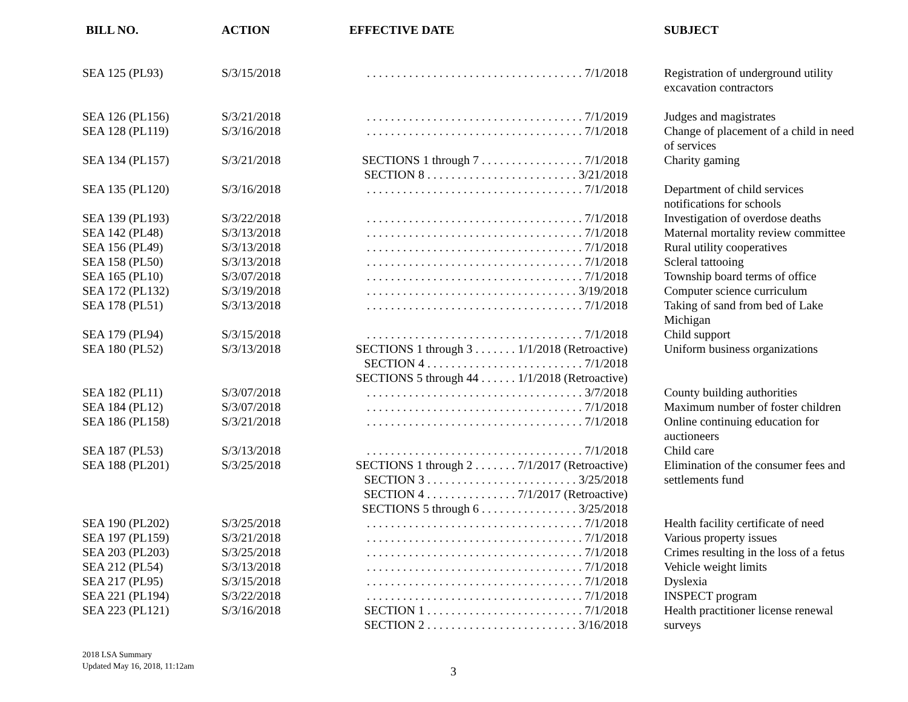| BILL NO. | ACTION | EFFECTIVE DATE | SUBJECT |
| --- | --- | --- | --- |
| SEA 125 (PL93) | S/3/15/2018 | . . . . . . . . . . . . . . . . . . . . . . . . . . . . . . . . . . . . 7/1/2018 | Registration of underground utility excavation contractors |
| SEA 126 (PL156) | S/3/21/2018 | . . . . . . . . . . . . . . . . . . . . . . . . . . . . . . . . . . . . 7/1/2019 | Judges and magistrates |
| SEA 128 (PL119) | S/3/16/2018 | . . . . . . . . . . . . . . . . . . . . . . . . . . . . . . . . . . . . 7/1/2018 | Change of placement of a child in need of services |
| SEA 134 (PL157) | S/3/21/2018 | SECTIONS 1 through 7 . . . . . . . . . . . . . . . . . 7/1/2018 SECTION 8 . . . . . . . . . . . . . . . . . . . . . . . . . 3/21/2018 | Charity gaming |
| SEA 135 (PL120) | S/3/16/2018 | . . . . . . . . . . . . . . . . . . . . . . . . . . . . . . . . . . . . 7/1/2018 | Department of child services notifications for schools |
| SEA 139 (PL193) | S/3/22/2018 | . . . . . . . . . . . . . . . . . . . . . . . . . . . . . . . . . . . . 7/1/2018 | Investigation of overdose deaths |
| SEA 142 (PL48) | S/3/13/2018 | . . . . . . . . . . . . . . . . . . . . . . . . . . . . . . . . . . . . 7/1/2018 | Maternal mortality review committee |
| SEA 156 (PL49) | S/3/13/2018 | . . . . . . . . . . . . . . . . . . . . . . . . . . . . . . . . . . . . 7/1/2018 | Rural utility cooperatives |
| SEA 158 (PL50) | S/3/13/2018 | . . . . . . . . . . . . . . . . . . . . . . . . . . . . . . . . . . . . 7/1/2018 | Scleral tattooing |
| SEA 165 (PL10) | S/3/07/2018 | . . . . . . . . . . . . . . . . . . . . . . . . . . . . . . . . . . . . 7/1/2018 | Township board terms of office |
| SEA 172 (PL132) | S/3/19/2018 | . . . . . . . . . . . . . . . . . . . . . . . . . . . . . . . . . . . 3/19/2018 | Computer science curriculum |
| SEA 178 (PL51) | S/3/13/2018 | . . . . . . . . . . . . . . . . . . . . . . . . . . . . . . . . . . . . 7/1/2018 | Taking of sand from bed of Lake Michigan |
| SEA 179 (PL94) | S/3/15/2018 | . . . . . . . . . . . . . . . . . . . . . . . . . . . . . . . . . . . . 7/1/2018 | Child support |
| SEA 180 (PL52) | S/3/13/2018 | SECTIONS 1 through 3 . . . . . . . 1/1/2018 (Retroactive) SECTION 4 . . . . . . . . . . . . . . . . . . . . . . . . . . 7/1/2018 SECTIONS 5 through 44 . . . . . . 1/1/2018 (Retroactive) | Uniform business organizations |
| SEA 182 (PL11) | S/3/07/2018 | . . . . . . . . . . . . . . . . . . . . . . . . . . . . . . . . . . . . 3/7/2018 | County building authorities |
| SEA 184 (PL12) | S/3/07/2018 | . . . . . . . . . . . . . . . . . . . . . . . . . . . . . . . . . . . . 7/1/2018 | Maximum number of foster children |
| SEA 186 (PL158) | S/3/21/2018 | . . . . . . . . . . . . . . . . . . . . . . . . . . . . . . . . . . . . 7/1/2018 | Online continuing education for auctioneers |
| SEA 187 (PL53) | S/3/13/2018 | . . . . . . . . . . . . . . . . . . . . . . . . . . . . . . . . . . . . 7/1/2018 | Child care |
| SEA 188 (PL201) | S/3/25/2018 | SECTIONS 1 through 2 . . . . . . . 7/1/2017 (Retroactive) SECTION 3 . . . . . . . . . . . . . . . . . . . . . . . . . 3/25/2018 SECTION 4 . . . . . . . . . . . . . . . 7/1/2017 (Retroactive) SECTIONS 5 through 6 . . . . . . . . . . . . . . . . 3/25/2018 | Elimination of the consumer fees and settlements fund |
| SEA 190 (PL202) | S/3/25/2018 | . . . . . . . . . . . . . . . . . . . . . . . . . . . . . . . . . . . . 7/1/2018 | Health facility certificate of need |
| SEA 197 (PL159) | S/3/21/2018 | . . . . . . . . . . . . . . . . . . . . . . . . . . . . . . . . . . . . 7/1/2018 | Various property issues |
| SEA 203 (PL203) | S/3/25/2018 | . . . . . . . . . . . . . . . . . . . . . . . . . . . . . . . . . . . . 7/1/2018 | Crimes resulting in the loss of a fetus |
| SEA 212 (PL54) | S/3/13/2018 | . . . . . . . . . . . . . . . . . . . . . . . . . . . . . . . . . . . . 7/1/2018 | Vehicle weight limits |
| SEA 217 (PL95) | S/3/15/2018 | . . . . . . . . . . . . . . . . . . . . . . . . . . . . . . . . . . . . 7/1/2018 | Dyslexia |
| SEA 221 (PL194) | S/3/22/2018 | . . . . . . . . . . . . . . . . . . . . . . . . . . . . . . . . . . . . 7/1/2018 | INSPECT program |
| SEA 223 (PL121) | S/3/16/2018 | SECTION 1 . . . . . . . . . . . . . . . . . . . . . . . . . . 7/1/2018 SECTION 2 . . . . . . . . . . . . . . . . . . . . . . . . . 3/16/2018 | Health practitioner license renewal surveys |
2018 LSA Summary
Updated May 16, 2018, 11:12am
3